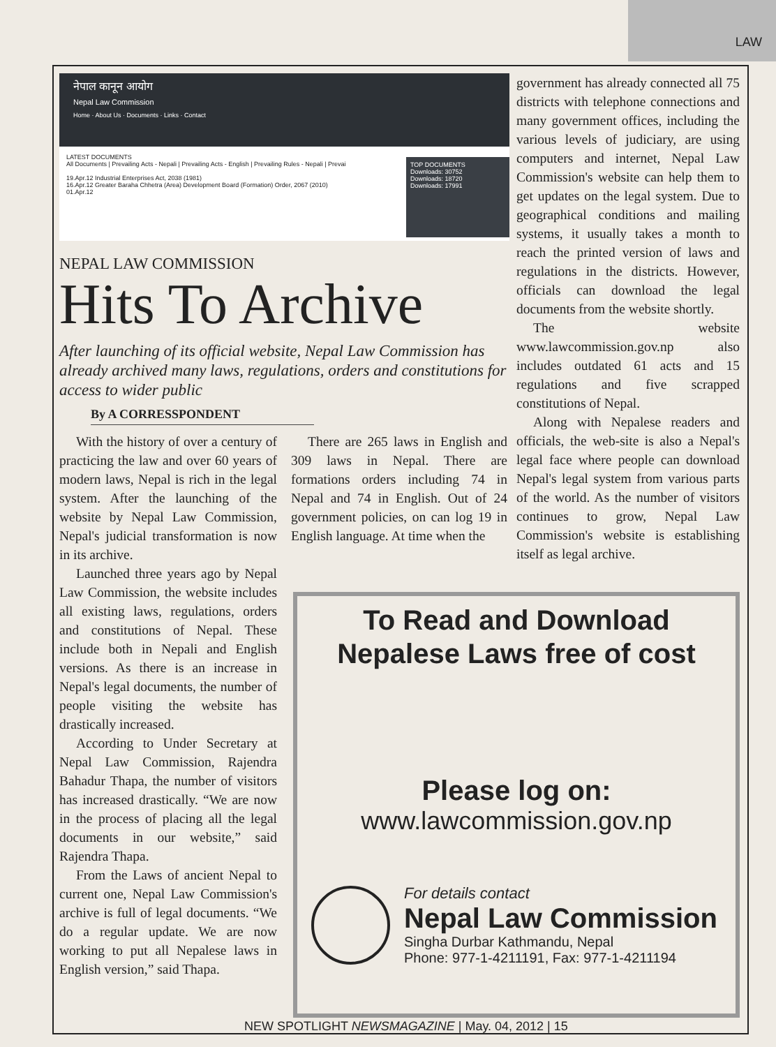LAW
नेपाल कानून आयोग
Nepal Law Commission
Home · About Us · Documents · Links · Contact
TOP DOCUMENTS
Downloads: 30752
Downloads: 18720
Downloads: 17991
LATEST DOCUMENTS
All Documents | Prevailing Acts - Nepali | Prevailing Acts - English | Prevailing Rules - Nepali | Prevai
19.Apr.12 Industrial Enterprises Act, 2038 (1981)
16.Apr.12 Greater Baraha Chhetra (Area) Development Board (Formation) Order, 2067 (2010)
01.Apr.12
NEPAL LAW COMMISSION
Hits To Archive
After launching of its official website, Nepal Law Commission has already archived many laws, regulations, orders and constitutions for access to wider public
By A CORRESSPONDENT
With the history of over a century of practicing the law and over 60 years of modern laws, Nepal is rich in the legal system. After the launching of the website by Nepal Law Commission, Nepal's judicial transformation is now in its archive.
Launched three years ago by Nepal Law Commission, the website includes all existing laws, regulations, orders and constitutions of Nepal. These include both in Nepali and English versions. As there is an increase in Nepal's legal documents, the number of people visiting the website has drastically increased.
According to Under Secretary at Nepal Law Commission, Rajendra Bahadur Thapa, the number of visitors has increased drastically. “We are now in the process of placing all the legal documents in our website,” said Rajendra Thapa.
From the Laws of ancient Nepal to current one, Nepal Law Commission's archive is full of legal documents. “We do a regular update. We are now working to put all Nepalese laws in English version,” said Thapa.
There are 265 laws in English and 309 laws in Nepal. There are formations orders including 74 in Nepal and 74 in English. Out of 24 government policies, on can log 19 in English language. At time when the
government has already connected all 75 districts with telephone connections and many government offices, including the various levels of judiciary, are using computers and internet, Nepal Law Commission's website can help them to get updates on the legal system. Due to geographical conditions and mailing systems, it usually takes a month to reach the printed version of laws and regulations in the districts. However, officials can download the legal documents from the website shortly.
The website www.lawcommission.gov.np also includes outdated 61 acts and 15 regulations and five scrapped constitutions of Nepal.
Along with Nepalese readers and officials, the web-site is also a Nepal's legal face where people can download Nepal's legal system from various parts of the world. As the number of visitors continues to grow, Nepal Law Commission's website is establishing itself as legal archive.
To Read and Download
Nepalese Laws free of cost
Please log on:
www.lawcommission.gov.np
For details contact
Nepal Law Commission
Singha Durbar Kathmandu, Nepal
Phone: 977-1-4211191, Fax: 977-1-4211194
NEW SPOTLIGHT NEWSMAGAZINE | May. 04, 2012 | 15